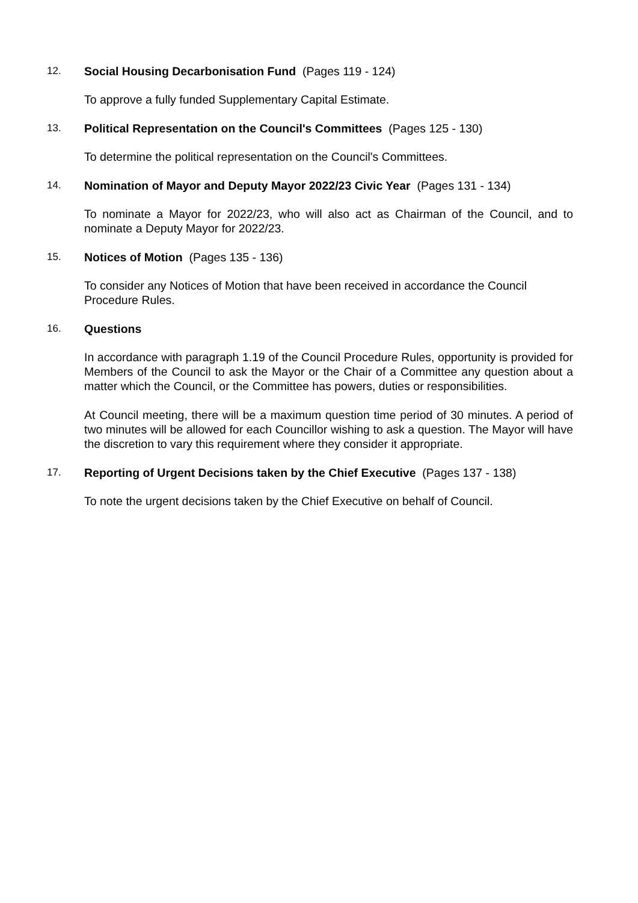12. Social Housing Decarbonisation Fund (Pages 119 - 124)
To approve a fully funded Supplementary Capital Estimate.
13. Political Representation on the Council's Committees (Pages 125 - 130)
To determine the political representation on the Council's Committees.
14. Nomination of Mayor and Deputy Mayor 2022/23 Civic Year (Pages 131 - 134)
To nominate a Mayor for 2022/23, who will also act as Chairman of the Council, and to nominate a Deputy Mayor for 2022/23.
15. Notices of Motion (Pages 135 - 136)
To consider any Notices of Motion that have been received in accordance the Council Procedure Rules.
16. Questions
In accordance with paragraph 1.19 of the Council Procedure Rules, opportunity is provided for Members of the Council to ask the Mayor or the Chair of a Committee any question about a matter which the Council, or the Committee has powers, duties or responsibilities.
At Council meeting, there will be a maximum question time period of 30 minutes. A period of two minutes will be allowed for each Councillor wishing to ask a question. The Mayor will have the discretion to vary this requirement where they consider it appropriate.
17. Reporting of Urgent Decisions taken by the Chief Executive (Pages 137 - 138)
To note the urgent decisions taken by the Chief Executive on behalf of Council.